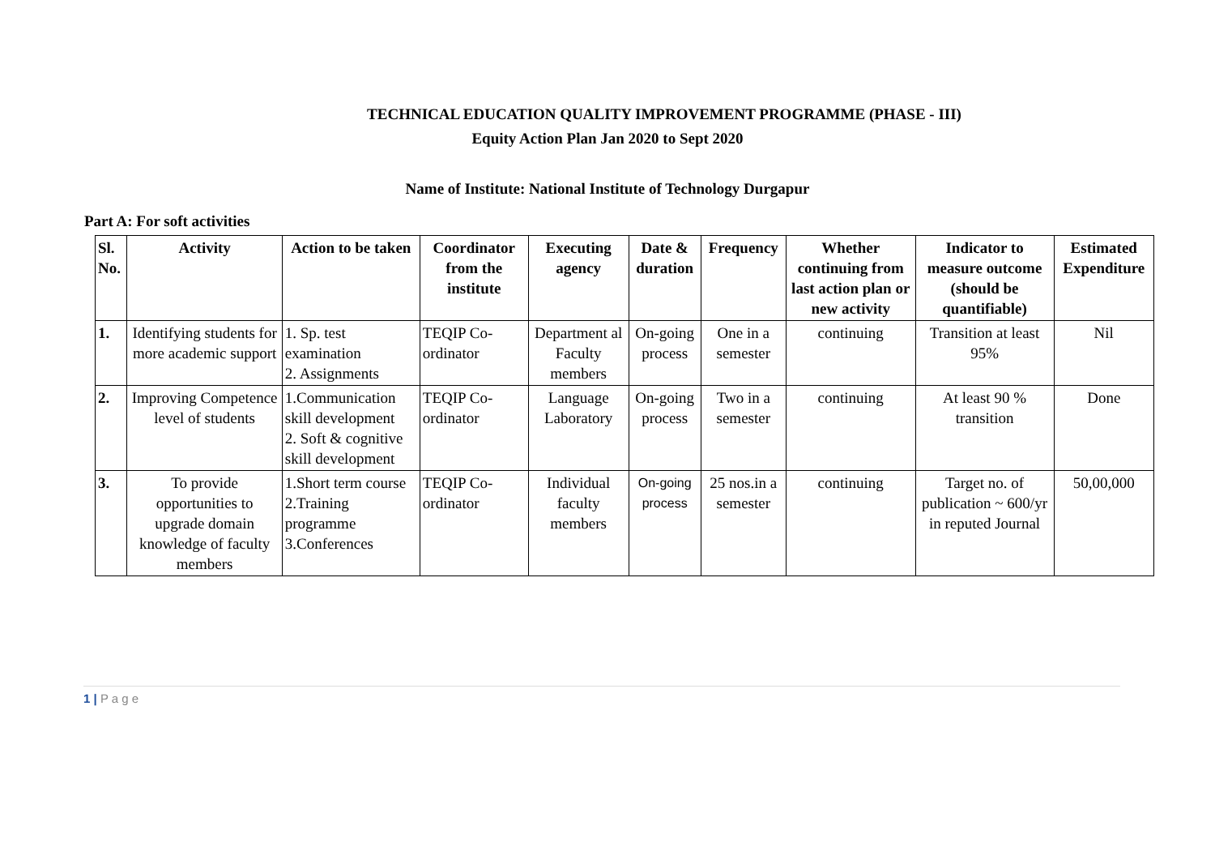TECHNICAL EDUCATION QUALITY IMPROVEMENT PROGRAMME (PHASE - III)
Equity Action Plan Jan 2020 to Sept 2020
Name of Institute: National Institute of Technology Durgapur
Part A: For soft activities
| Sl. No. | Activity | Action to be taken | Coordinator from the institute | Executing agency | Date & duration | Frequency | Whether continuing from last action plan or new activity | Indicator to measure outcome (should be quantifiable) | Estimated Expenditure |
| --- | --- | --- | --- | --- | --- | --- | --- | --- | --- |
| 1. | Identifying students for more academic support | 1. Sp. test examination 2. Assignments | TEQIP Co-ordinator | Department al Faculty members | On-going process | One in a semester | continuing | Transition at least 95% | Nil |
| 2. | Improving Competence level of students | 1.Communication skill development 2. Soft & cognitive skill development | TEQIP Co-ordinator | Language Laboratory | On-going process | Two in a semester | continuing | At least 90 % transition | Done |
| 3. | To provide opportunities to upgrade domain knowledge of faculty members | 1.Short term course 2.Training programme 3.Conferences | TEQIP Co-ordinator | Individual faculty members | On-going process | 25 nos.in a semester | continuing | Target no. of publication ~ 600/yr in reputed Journal | 50,00,000 |
1 | P a g e